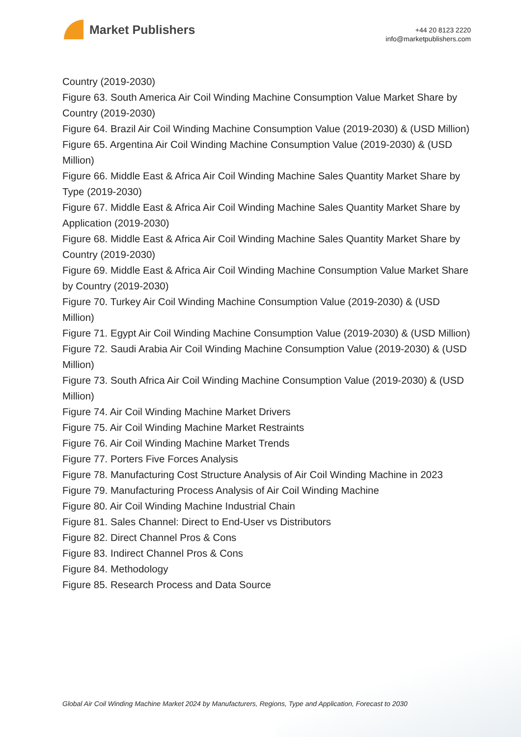Market Publishers
+44 20 8123 2220
info@marketpublishers.com
Country (2019-2030)
Figure 63. South America Air Coil Winding Machine Consumption Value Market Share by Country (2019-2030)
Figure 64. Brazil Air Coil Winding Machine Consumption Value (2019-2030) & (USD Million)
Figure 65. Argentina Air Coil Winding Machine Consumption Value (2019-2030) & (USD Million)
Figure 66. Middle East & Africa Air Coil Winding Machine Sales Quantity Market Share by Type (2019-2030)
Figure 67. Middle East & Africa Air Coil Winding Machine Sales Quantity Market Share by Application (2019-2030)
Figure 68. Middle East & Africa Air Coil Winding Machine Sales Quantity Market Share by Country (2019-2030)
Figure 69. Middle East & Africa Air Coil Winding Machine Consumption Value Market Share by Country (2019-2030)
Figure 70. Turkey Air Coil Winding Machine Consumption Value (2019-2030) & (USD Million)
Figure 71. Egypt Air Coil Winding Machine Consumption Value (2019-2030) & (USD Million)
Figure 72. Saudi Arabia Air Coil Winding Machine Consumption Value (2019-2030) & (USD Million)
Figure 73. South Africa Air Coil Winding Machine Consumption Value (2019-2030) & (USD Million)
Figure 74. Air Coil Winding Machine Market Drivers
Figure 75. Air Coil Winding Machine Market Restraints
Figure 76. Air Coil Winding Machine Market Trends
Figure 77. Porters Five Forces Analysis
Figure 78. Manufacturing Cost Structure Analysis of Air Coil Winding Machine in 2023
Figure 79. Manufacturing Process Analysis of Air Coil Winding Machine
Figure 80. Air Coil Winding Machine Industrial Chain
Figure 81. Sales Channel: Direct to End-User vs Distributors
Figure 82. Direct Channel Pros & Cons
Figure 83. Indirect Channel Pros & Cons
Figure 84. Methodology
Figure 85. Research Process and Data Source
Global Air Coil Winding Machine Market 2024 by Manufacturers, Regions, Type and Application, Forecast to 2030